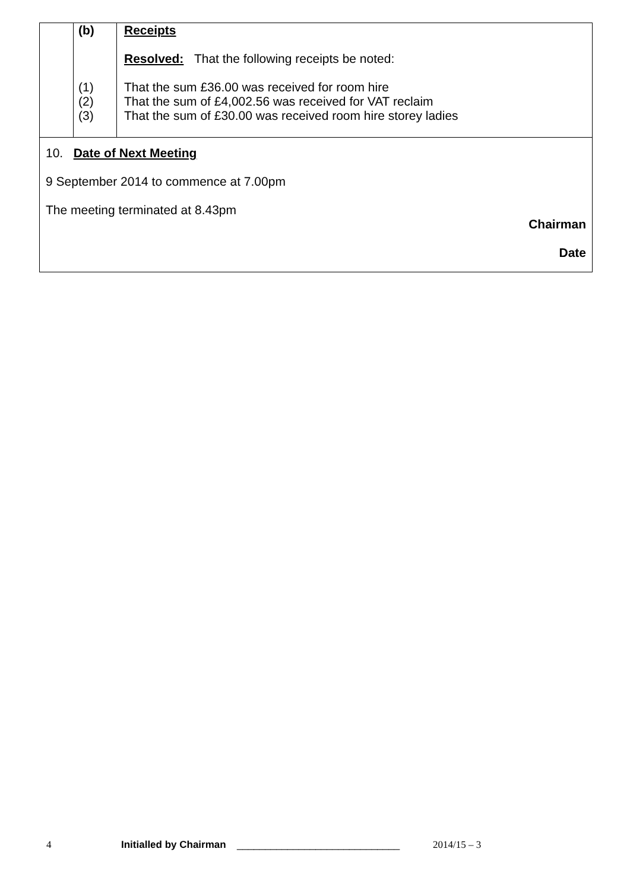| | (b) (1) (2) (3) | Receipts Resolved: That the following receipts be noted: That the sum £36.00 was received for room hire That the sum of £4,002.56 was received for VAT reclaim That the sum of £30.00 was received room hire storey ladies |
10. Date of Next Meeting
9 September 2014 to commence at 7.00pm
The meeting terminated at 8.43pm
Chairman
Date
4 Initialled by Chairman _____________________________ 2014/15 – 3